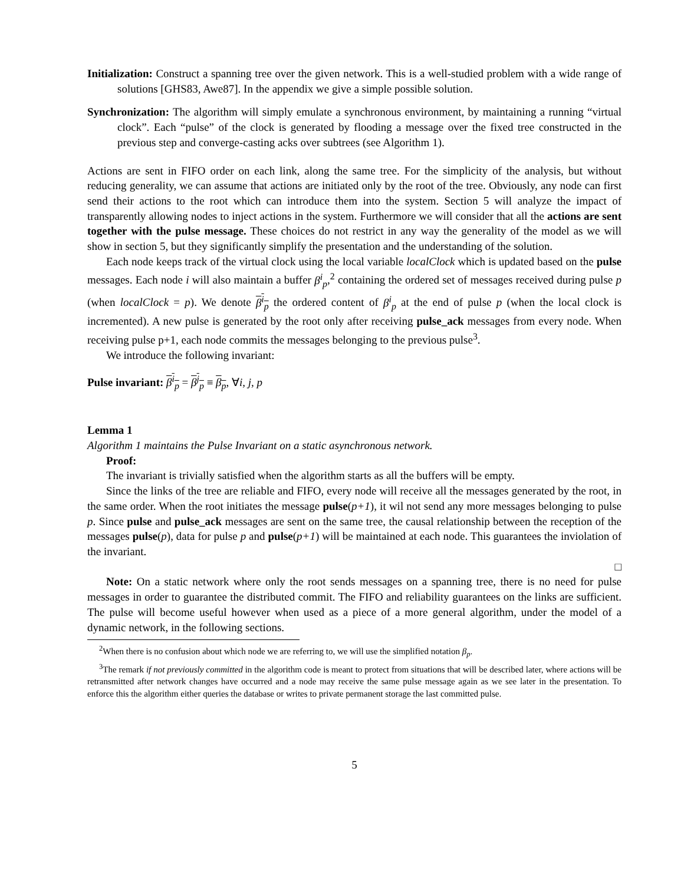Initialization: Construct a spanning tree over the given network. This is a well-studied problem with a wide range of solutions [GHS83, Awe87]. In the appendix we give a simple possible solution.
Synchronization: The algorithm will simply emulate a synchronous environment, by maintaining a running “virtual clock”. Each “pulse” of the clock is generated by flooding a message over the fixed tree constructed in the previous step and converge-casting acks over subtrees (see Algorithm 1).
Actions are sent in FIFO order on each link, along the same tree. For the simplicity of the analysis, but without reducing generality, we can assume that actions are initiated only by the root of the tree. Obviously, any node can first send their actions to the root which can introduce them into the system. Section 5 will analyze the impact of transparently allowing nodes to inject actions in the system. Furthermore we will consider that all the actions are sent together with the pulse message. These choices do not restrict in any way the generality of the model as we will show in section 5, but they significantly simplify the presentation and the understanding of the solution.
Each node keeps track of the virtual clock using the local variable localClock which is updated based on the pulse messages. Each node i will also maintain a buffer β<sup>i</sup><sub>p</sub>,<sup>2</sup> containing the ordered set of messages received during pulse p (when localClock = p). We denote β<sup>i</sup><sub>p</sub> the ordered content of β<sup>i</sup><sub>p</sub> at the end of pulse p (when the local clock is incremented). A new pulse is generated by the root only after receiving pulse_ack messages from every node. When receiving pulse p+1, each node commits the messages belonging to the previous pulse<sup>3</sup>.
We introduce the following invariant:
Pulse invariant: β<sup>i</sup><sub>p</sub> = β<sup>j</sup><sub>p</sub> ≡ β<sub>p</sub>, ∀i, j, p
Lemma 1
Algorithm 1 maintains the Pulse Invariant on a static asynchronous network.
Proof:
The invariant is trivially satisfied when the algorithm starts as all the buffers will be empty.
Since the links of the tree are reliable and FIFO, every node will receive all the messages generated by the root, in the same order. When the root initiates the message pulse(p+1), it wil not send any more messages belonging to pulse p. Since pulse and pulse_ack messages are sent on the same tree, the causal relationship between the reception of the messages pulse(p), data for pulse p and pulse(p+1) will be maintained at each node. This guarantees the inviolation of the invariant.
□
Note: On a static network where only the root sends messages on a spanning tree, there is no need for pulse messages in order to guarantee the distributed commit. The FIFO and reliability guarantees on the links are sufficient. The pulse will become useful however when used as a piece of a more general algorithm, under the model of a dynamic network, in the following sections.
<sup>2</sup> When there is no confusion about which node we are referring to, we will use the simplified notation β<sub>p</sub>.
<sup>3</sup> The remark if not previously committed in the algorithm code is meant to protect from situations that will be described later, where actions will be retransmitted after network changes have occurred and a node may receive the same pulse message again as we see later in the presentation. To enforce this the algorithm either queries the database or writes to private permanent storage the last committed pulse.
5